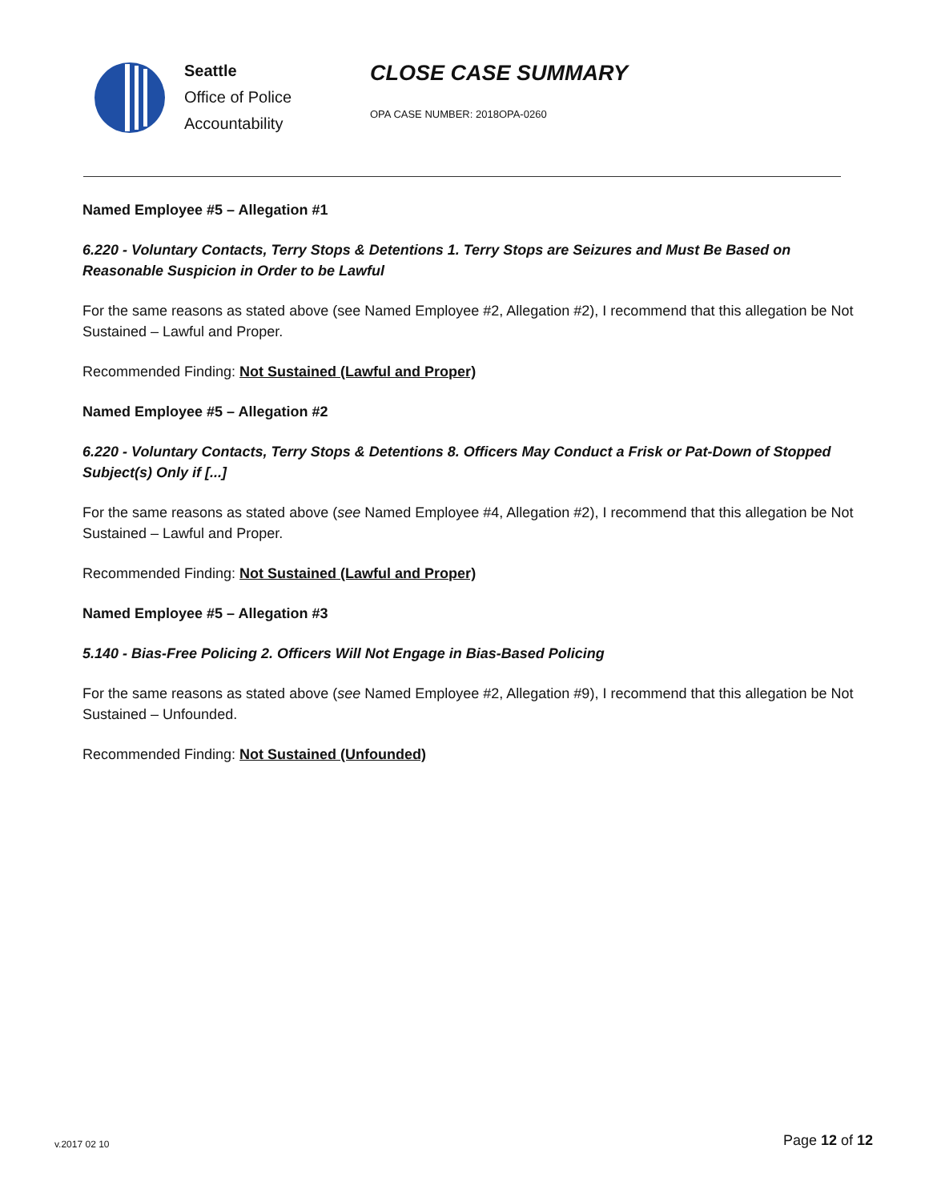Seattle
Office of Police
Accountability
CLOSE CASE SUMMARY
OPA CASE NUMBER: 2018OPA-0260
Named Employee #5 – Allegation #1
6.220 - Voluntary Contacts, Terry Stops & Detentions 1. Terry Stops are Seizures and Must Be Based on Reasonable Suspicion in Order to be Lawful
For the same reasons as stated above (see Named Employee #2, Allegation #2), I recommend that this allegation be Not Sustained – Lawful and Proper.
Recommended Finding: Not Sustained (Lawful and Proper)
Named Employee #5 – Allegation #2
6.220 - Voluntary Contacts, Terry Stops & Detentions 8. Officers May Conduct a Frisk or Pat-Down of Stopped Subject(s) Only if [...]
For the same reasons as stated above (see Named Employee #4, Allegation #2), I recommend that this allegation be Not Sustained – Lawful and Proper.
Recommended Finding: Not Sustained (Lawful and Proper)
Named Employee #5 – Allegation #3
5.140 - Bias-Free Policing 2. Officers Will Not Engage in Bias-Based Policing
For the same reasons as stated above (see Named Employee #2, Allegation #9), I recommend that this allegation be Not Sustained – Unfounded.
Recommended Finding: Not Sustained (Unfounded)
v.2017 02 10 Page 12 of 12